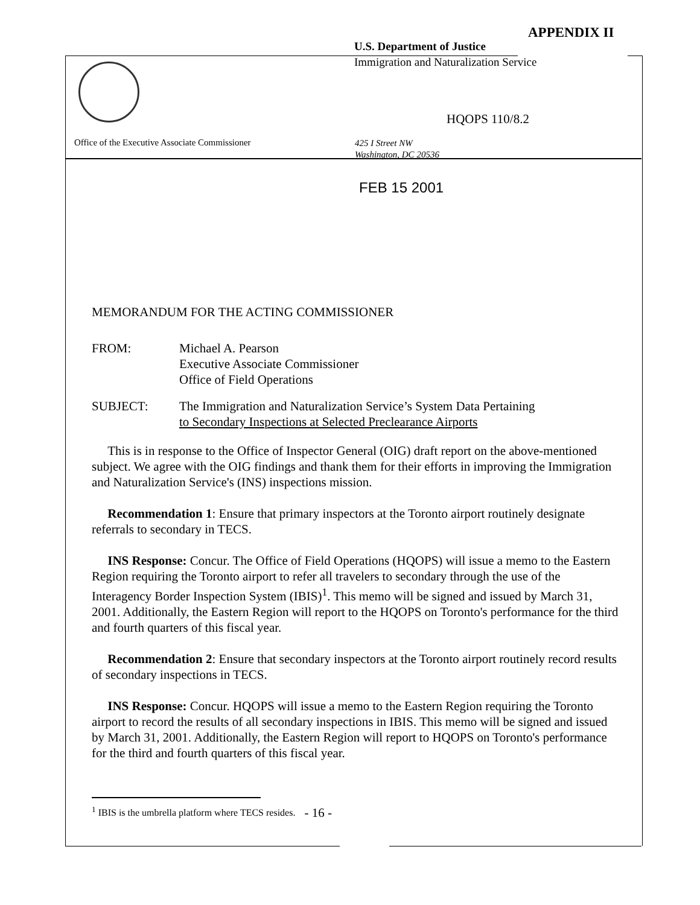APPENDIX II
U.S. Department of Justice
Immigration and Naturalization Service
HQOPS 110/8.2
Office of the Executive Associate Commissioner
425 I Street NW
Washington, DC 20536
FEB 15 2001
MEMORANDUM FOR THE ACTING COMMISSIONER
FROM: Michael A. Pearson
Executive Associate Commissioner
Office of Field Operations
SUBJECT: The Immigration and Naturalization Service’s System Data Pertaining
to Secondary Inspections at Selected Preclearance Airports
This is in response to the Office of Inspector General (OIG) draft report on the above-mentioned subject. We agree with the OIG findings and thank them for their efforts in improving the Immigration and Naturalization Service's (INS) inspections mission.
Recommendation 1: Ensure that primary inspectors at the Toronto airport routinely designate referrals to secondary in TECS.
INS Response: Concur. The Office of Field Operations (HQOPS) will issue a memo to the Eastern Region requiring the Toronto airport to refer all travelers to secondary through the use of the Interagency Border Inspection System (IBIS)<sup>1</sup>. This memo will be signed and issued by March 31, 2001. Additionally, the Eastern Region will report to the HQOPS on Toronto's performance for the third and fourth quarters of this fiscal year.
Recommendation 2: Ensure that secondary inspectors at the Toronto airport routinely record results of secondary inspections in TECS.
INS Response: Concur. HQOPS will issue a memo to the Eastern Region requiring the Toronto airport to record the results of all secondary inspections in IBIS. This memo will be signed and issued by March 31, 2001. Additionally, the Eastern Region will report to HQOPS on Toronto's performance for the third and fourth quarters of this fiscal year.
<sup>1</sup> IBIS is the umbrella platform where TECS resides.
- 16 -